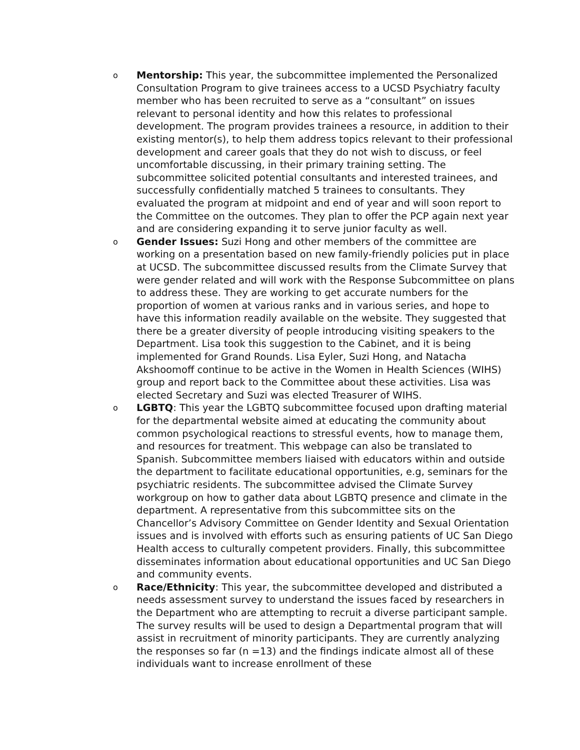o
Mentorship: This year, the subcommittee implemented the Personalized Consultation Program to give trainees access to a UCSD Psychiatry faculty member who has been recruited to serve as a “consultant” on issues relevant to personal identity and how this relates to professional development. The program provides trainees a resource, in addition to their existing mentor(s), to help them address topics relevant to their professional development and career goals that they do not wish to discuss, or feel uncomfortable discussing, in their primary training setting. The subcommittee solicited potential consultants and interested trainees, and successfully confidentially matched 5 trainees to consultants. They evaluated the program at midpoint and end of year and will soon report to the Committee on the outcomes. They plan to offer the PCP again next year and are considering expanding it to serve junior faculty as well.
o
Gender Issues: Suzi Hong and other members of the committee are working on a presentation based on new family-friendly policies put in place at UCSD. The subcommittee discussed results from the Climate Survey that were gender related and will work with the Response Subcommittee on plans to address these. They are working to get accurate numbers for the proportion of women at various ranks and in various series, and hope to have this information readily available on the website. They suggested that there be a greater diversity of people introducing visiting speakers to the Department. Lisa took this suggestion to the Cabinet, and it is being implemented for Grand Rounds. Lisa Eyler, Suzi Hong, and Natacha Akshoomoff continue to be active in the Women in Health Sciences (WIHS) group and report back to the Committee about these activities. Lisa was elected Secretary and Suzi was elected Treasurer of WIHS.
o
LGBTQ: This year the LGBTQ subcommittee focused upon drafting material for the departmental website aimed at educating the community about common psychological reactions to stressful events, how to manage them, and resources for treatment. This webpage can also be translated to Spanish. Subcommittee members liaised with educators within and outside the department to facilitate educational opportunities, e.g, seminars for the psychiatric residents. The subcommittee advised the Climate Survey workgroup on how to gather data about LGBTQ presence and climate in the department. A representative from this subcommittee sits on the Chancellor’s Advisory Committee on Gender Identity and Sexual Orientation issues and is involved with efforts such as ensuring patients of UC San Diego Health access to culturally competent providers. Finally, this subcommittee disseminates information about educational opportunities and UC San Diego and community events.
o
Race/Ethnicity: This year, the subcommittee developed and distributed a needs assessment survey to understand the issues faced by researchers in the Department who are attempting to recruit a diverse participant sample. The survey results will be used to design a Departmental program that will assist in recruitment of minority participants. They are currently analyzing the responses so far (n =13) and the findings indicate almost all of these individuals want to increase enrollment of these